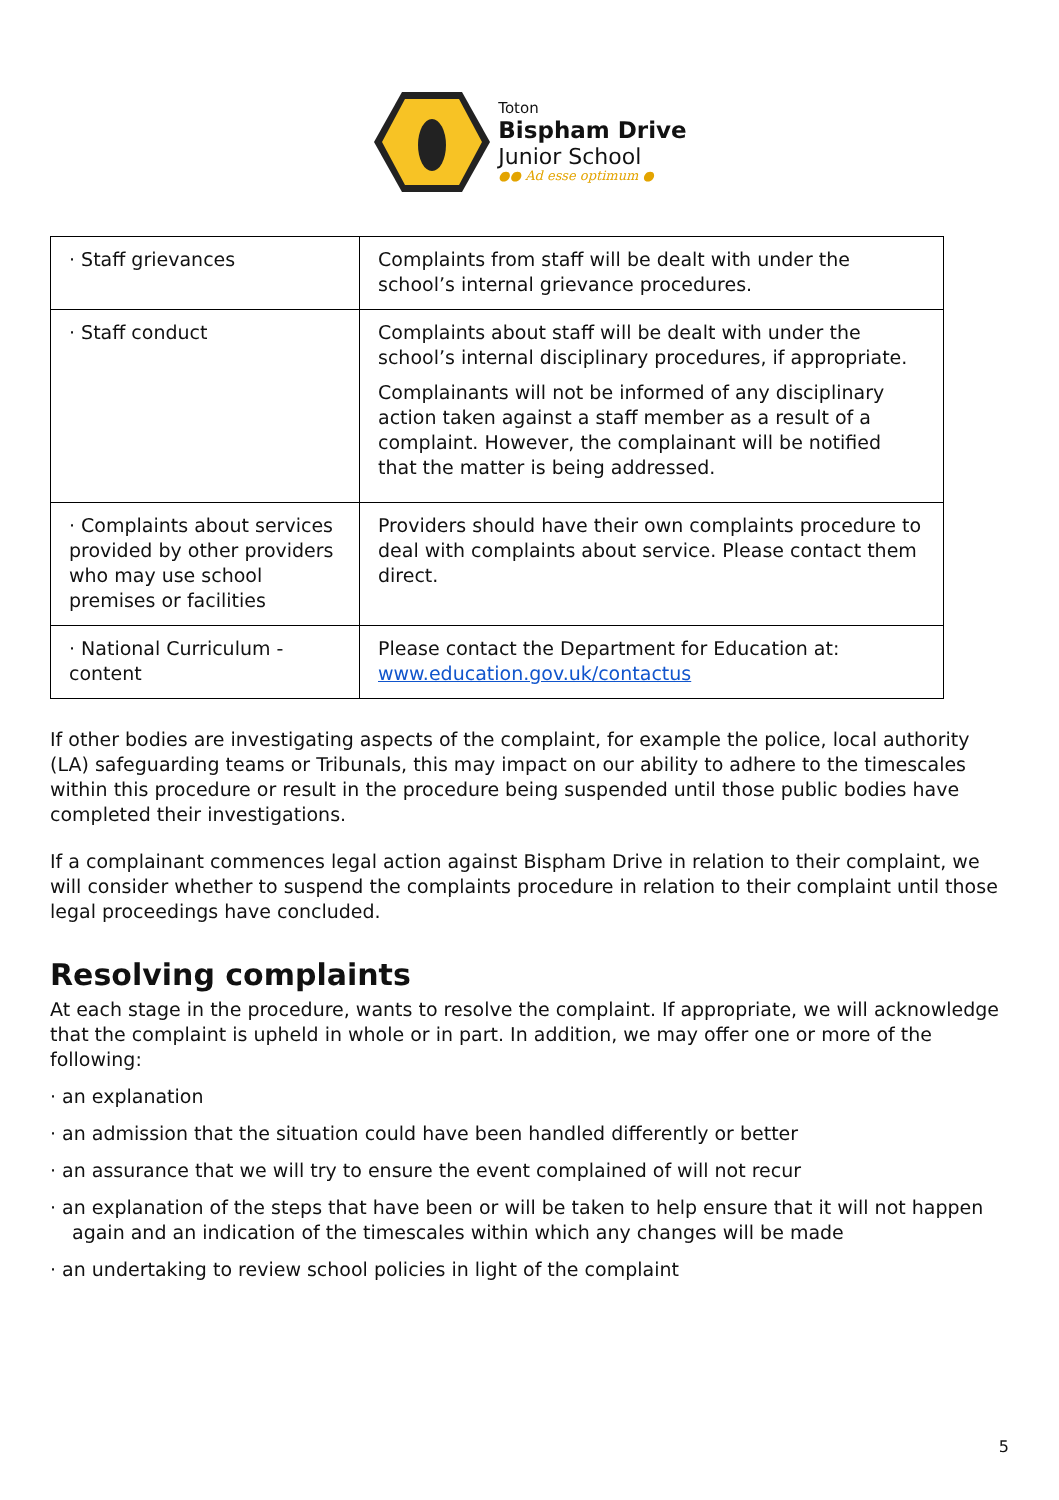Toton
Bispham Drive
Junior School
●● Ad esse optimum ●
| · Staff grievances | Complaints from staff will be dealt with under the school’s internal grievance procedures. |
| · Staff conduct | Complaints about staff will be dealt with under the school’s internal disciplinary procedures, if appropriate. Complainants will not be informed of any disciplinary action taken against a staff member as a result of a complaint. However, the complainant will be notified that the matter is being addressed. |
| · Complaints about services provided by other providers who may use school premises or facilities | Providers should have their own complaints procedure to deal with complaints about service. Please contact them direct. |
| · National Curriculum - content | Please contact the Department for Education at: www.education.gov.uk/contactus |
If other bodies are investigating aspects of the complaint, for example the police, local authority (LA) safeguarding teams or Tribunals, this may impact on our ability to adhere to the timescales within this procedure or result in the procedure being suspended until those public bodies have completed their investigations.
If a complainant commences legal action against Bispham Drive in relation to their complaint, we will consider whether to suspend the complaints procedure in relation to their complaint until those legal proceedings have concluded.
Resolving complaints
At each stage in the procedure, wants to resolve the complaint. If appropriate, we will acknowledge that the complaint is upheld in whole or in part. In addition, we may offer one or more of the following:
· an explanation
· an admission that the situation could have been handled differently or better
· an assurance that we will try to ensure the event complained of will not recur
· an explanation of the steps that have been or will be taken to help ensure that it will not happen again and an indication of the timescales within which any changes will be made
· an undertaking to review school policies in light of the complaint
5